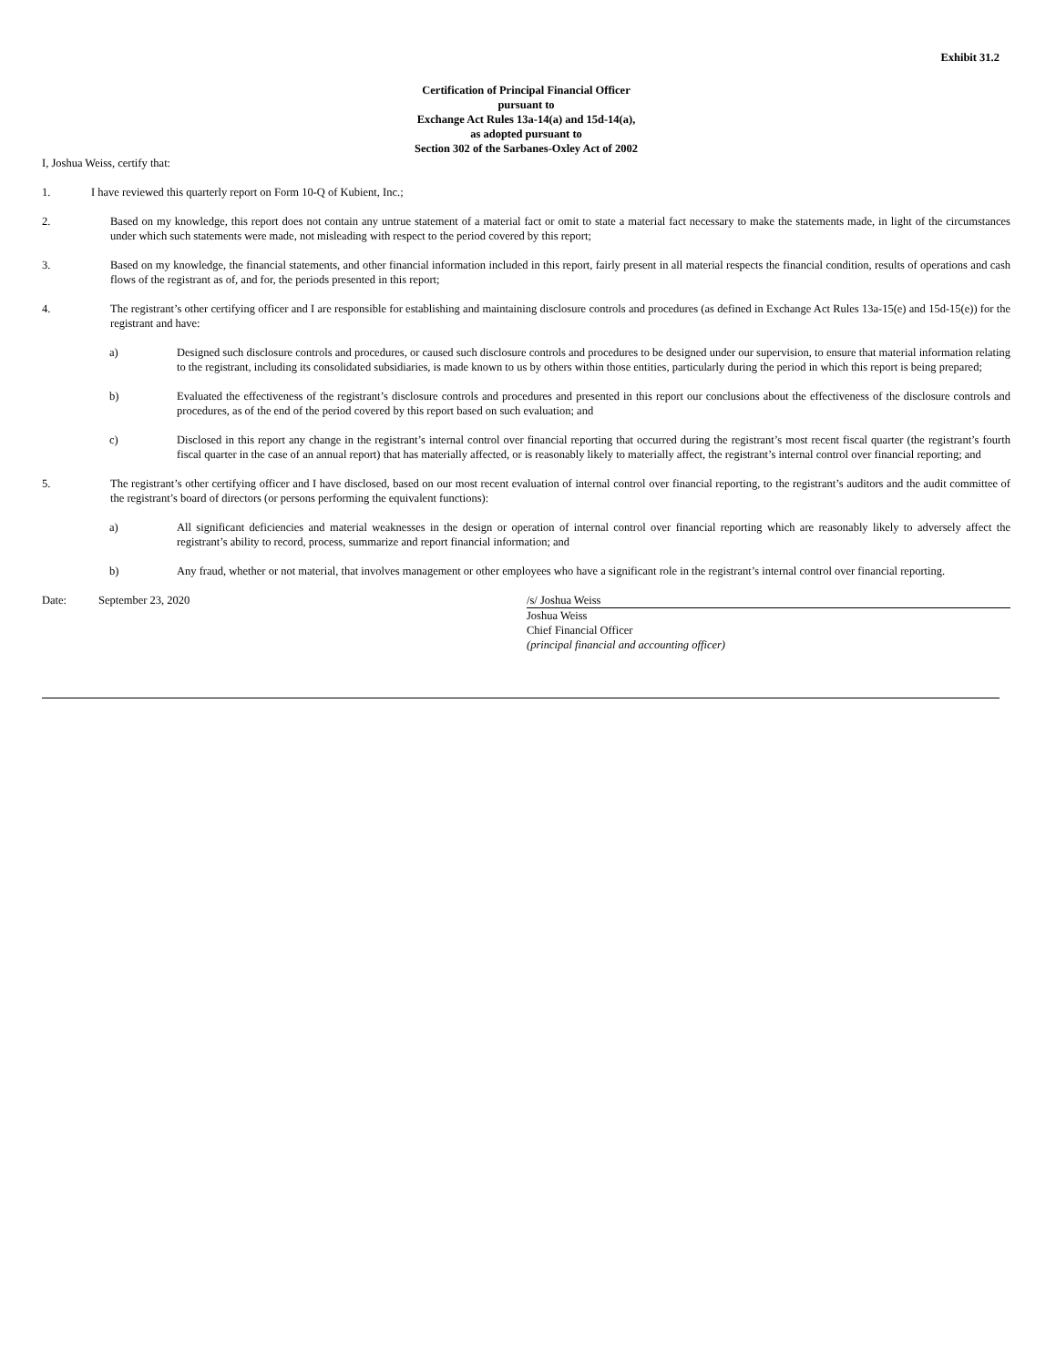Exhibit 31.2
Certification of Principal Financial Officer
pursuant to
Exchange Act Rules 13a-14(a) and 15d-14(a),
as adopted pursuant to
Section 302 of the Sarbanes-Oxley Act of 2002
I, Joshua Weiss, certify that:
1. I have reviewed this quarterly report on Form 10-Q of Kubient, Inc.;
2. Based on my knowledge, this report does not contain any untrue statement of a material fact or omit to state a material fact necessary to make the statements made, in light of the circumstances under which such statements were made, not misleading with respect to the period covered by this report;
3. Based on my knowledge, the financial statements, and other financial information included in this report, fairly present in all material respects the financial condition, results of operations and cash flows of the registrant as of, and for, the periods presented in this report;
4. The registrant’s other certifying officer and I are responsible for establishing and maintaining disclosure controls and procedures (as defined in Exchange Act Rules 13a-15(e) and 15d-15(e)) for the registrant and have:
a) Designed such disclosure controls and procedures, or caused such disclosure controls and procedures to be designed under our supervision, to ensure that material information relating to the registrant, including its consolidated subsidiaries, is made known to us by others within those entities, particularly during the period in which this report is being prepared;
b) Evaluated the effectiveness of the registrant’s disclosure controls and procedures and presented in this report our conclusions about the effectiveness of the disclosure controls and procedures, as of the end of the period covered by this report based on such evaluation; and
c) Disclosed in this report any change in the registrant’s internal control over financial reporting that occurred during the registrant’s most recent fiscal quarter (the registrant’s fourth fiscal quarter in the case of an annual report) that has materially affected, or is reasonably likely to materially affect, the registrant’s internal control over financial reporting; and
5. The registrant’s other certifying officer and I have disclosed, based on our most recent evaluation of internal control over financial reporting, to the registrant’s auditors and the audit committee of the registrant’s board of directors (or persons performing the equivalent functions):
a) All significant deficiencies and material weaknesses in the design or operation of internal control over financial reporting which are reasonably likely to adversely affect the registrant’s ability to record, process, summarize and report financial information; and
b) Any fraud, whether or not material, that involves management or other employees who have a significant role in the registrant’s internal control over financial reporting.
Date: September 23, 2020 /s/ Joshua Weiss
Joshua Weiss
Chief Financial Officer
(principal financial and accounting officer)